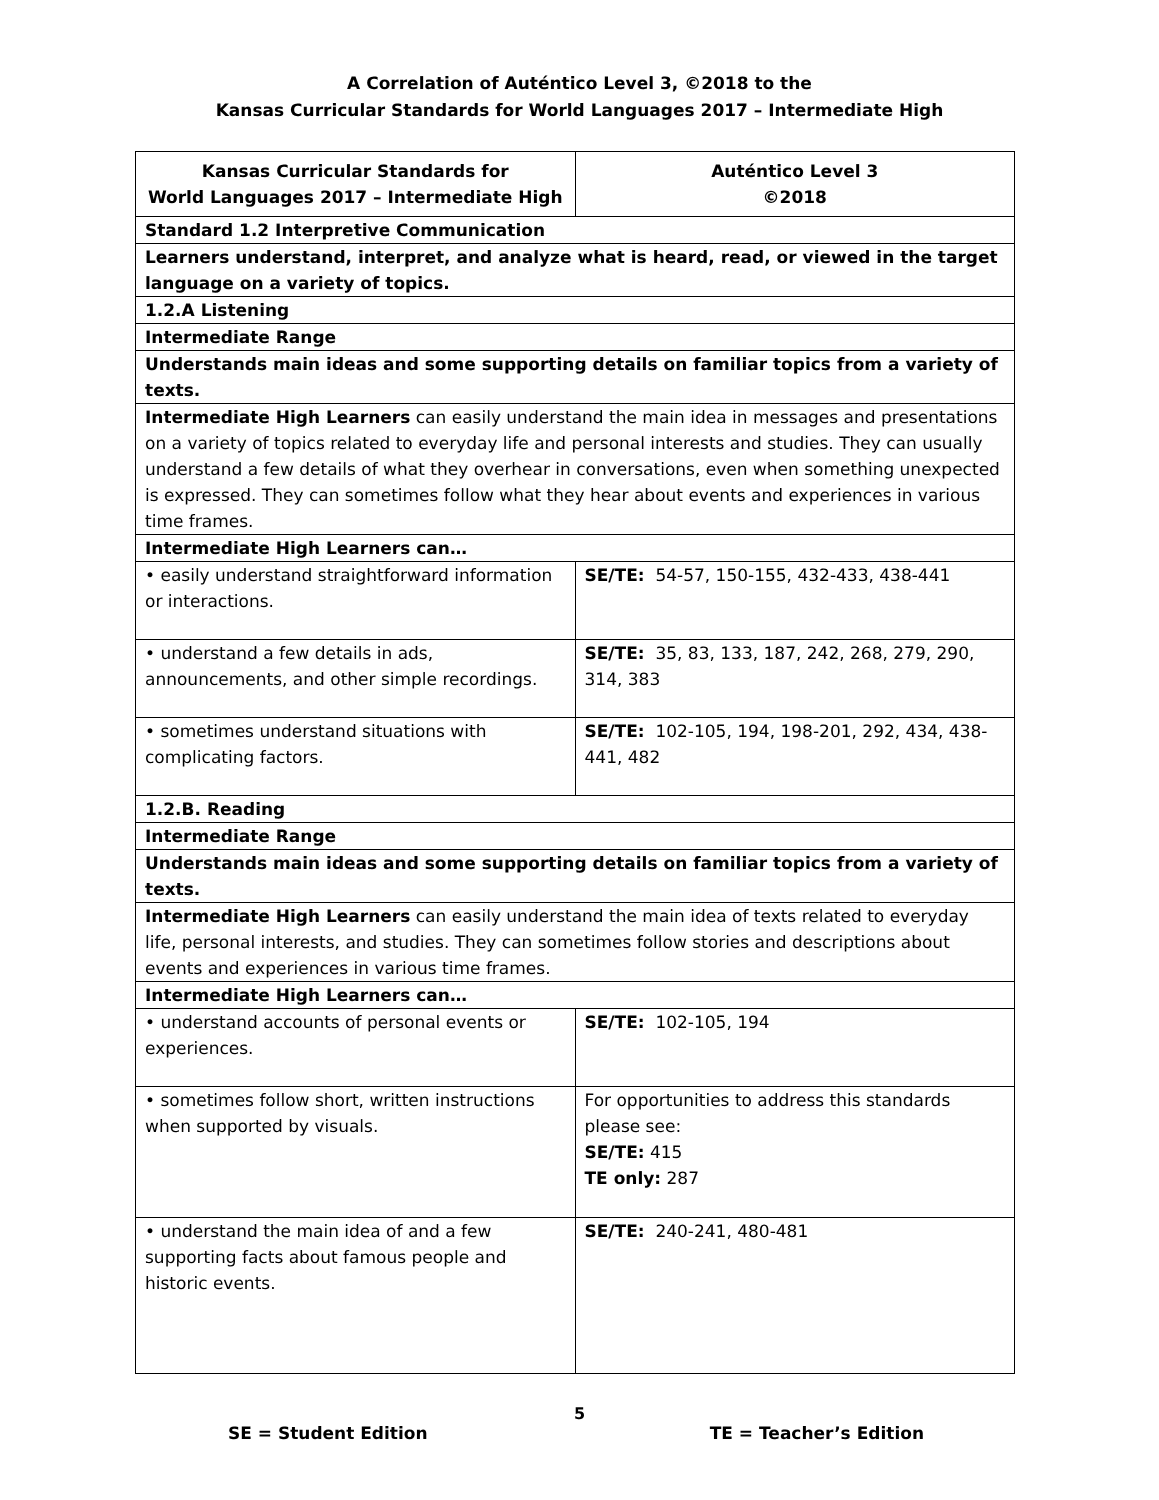A Correlation of Auténtico Level 3, ©2018 to the
Kansas Curricular Standards for World Languages 2017 – Intermediate High
| Kansas Curricular Standards for World Languages 2017 – Intermediate High | Auténtico Level 3 ©2018 |
| --- | --- |
| Standard 1.2 Interpretive Communication | |
| Learners understand, interpret, and analyze what is heard, read, or viewed in the target language on a variety of topics. | |
| 1.2.A Listening | |
| Intermediate Range | |
| Understands main ideas and some supporting details on familiar topics from a variety of texts. | |
| Intermediate High Learners can easily understand the main idea in messages and presentations on a variety of topics related to everyday life and personal interests and studies. They can usually understand a few details of what they overhear in conversations, even when something unexpected is expressed. They can sometimes follow what they hear about events and experiences in various time frames. | |
| Intermediate High Learners can… | |
| • easily understand straightforward information or interactions. | SE/TE: 54-57, 150-155, 432-433, 438-441 |
| • understand a few details in ads, announcements, and other simple recordings. | SE/TE: 35, 83, 133, 187, 242, 268, 279, 290, 314, 383 |
| • sometimes understand situations with complicating factors. | SE/TE: 102-105, 194, 198-201, 292, 434, 438-441, 482 |
| 1.2.B. Reading | |
| Intermediate Range | |
| Understands main ideas and some supporting details on familiar topics from a variety of texts. | |
| Intermediate High Learners can easily understand the main idea of texts related to everyday life, personal interests, and studies. They can sometimes follow stories and descriptions about events and experiences in various time frames. | |
| Intermediate High Learners can… | |
| • understand accounts of personal events or experiences. | SE/TE: 102-105, 194 |
| • sometimes follow short, written instructions when supported by visuals. | For opportunities to address this standards please see: SE/TE: 415 TE only: 287 |
| • understand the main idea of and a few supporting facts about famous people and historic events. | SE/TE: 240-241, 480-481 |
5
SE = Student Edition TE = Teacher’s Edition